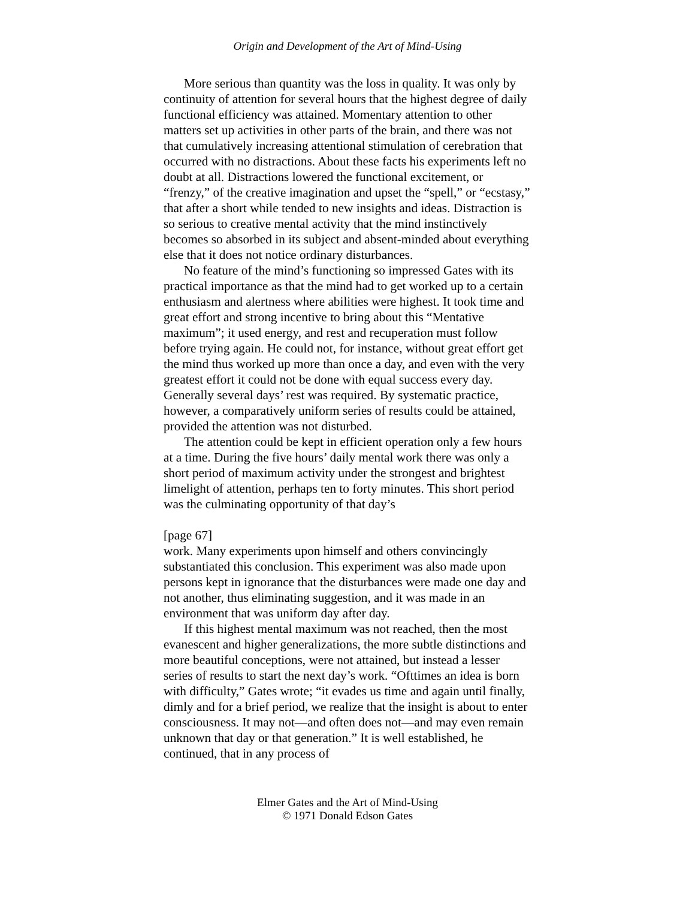Origin and Development of the Art of Mind-Using
More serious than quantity was the loss in quality. It was only by continuity of attention for several hours that the highest degree of daily functional efficiency was attained. Momentary attention to other matters set up activities in other parts of the brain, and there was not that cumulatively increasing attentional stimulation of cerebration that occurred with no distractions. About these facts his experiments left no doubt at all. Distractions lowered the functional excitement, or “frenzy,” of the creative imagination and upset the “spell,” or “ecstasy,” that after a short while tended to new insights and ideas. Distraction is so serious to creative mental activity that the mind instinctively becomes so absorbed in its subject and absent-minded about everything else that it does not notice ordinary disturbances.
No feature of the mind’s functioning so impressed Gates with its practical importance as that the mind had to get worked up to a certain enthusiasm and alertness where abilities were highest. It took time and great effort and strong incentive to bring about this “Mentative maximum”; it used energy, and rest and recuperation must follow before trying again. He could not, for instance, without great effort get the mind thus worked up more than once a day, and even with the very greatest effort it could not be done with equal success every day. Generally several days’ rest was required. By systematic practice, however, a comparatively uniform series of results could be attained, provided the attention was not disturbed.
The attention could be kept in efficient operation only a few hours at a time. During the five hours’ daily mental work there was only a short period of maximum activity under the strongest and brightest limelight of attention, perhaps ten to forty minutes. This short period was the culminating opportunity of that day’s
[page 67]
work. Many experiments upon himself and others convincingly substantiated this conclusion. This experiment was also made upon persons kept in ignorance that the disturbances were made one day and not another, thus eliminating suggestion, and it was made in an environment that was uniform day after day.
If this highest mental maximum was not reached, then the most evanescent and higher generalizations, the more subtle distinctions and more beautiful conceptions, were not attained, but instead a lesser series of results to start the next day’s work. “Ofttimes an idea is born with difficulty,” Gates wrote; “it evades us time and again until finally, dimly and for a brief period, we realize that the insight is about to enter consciousness. It may not—and often does not—and may even remain unknown that day or that generation.” It is well established, he continued, that in any process of
Elmer Gates and the Art of Mind-Using
© 1971 Donald Edson Gates